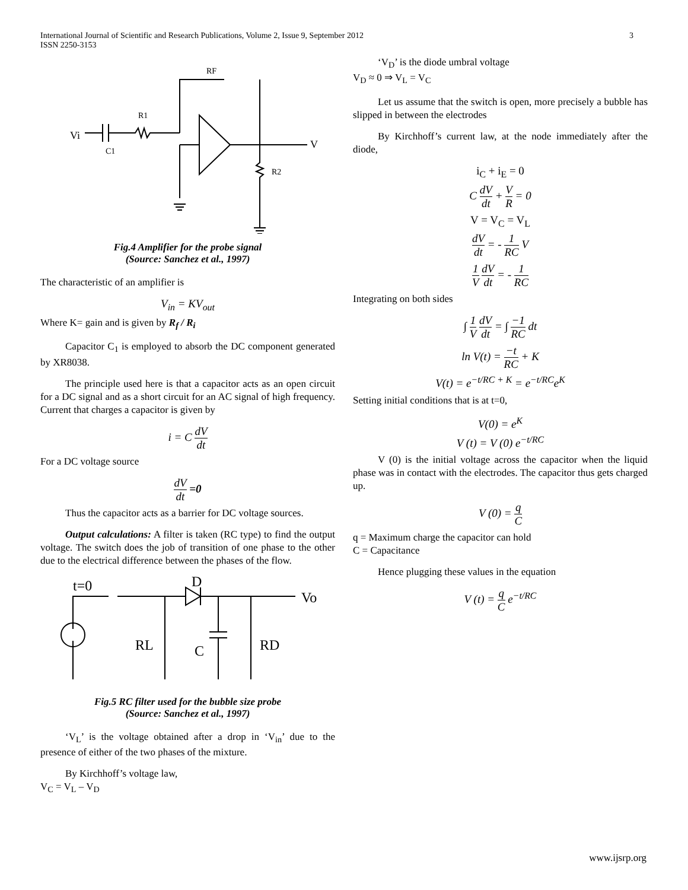International Journal of Scientific and Research Publications, Volume 2, Issue 9, September 2012
ISSN 2250-3153
3
Vi
C1
R1
RF
R2
V
Fig.4 Amplifier for the probe signal
(Source: Sanchez et al., 1997)
The characteristic of an amplifier is
V<sub>in</sub> = KV<sub>out</sub>
Where K= gain and is given by R<sub>f</sub> / R<sub>i</sub>
Capacitor C<sub>1</sub> is employed to absorb the DC component generated by XR8038.
The principle used here is that a capacitor acts as an open circuit for a DC signal and as a short circuit for an AC signal of high frequency. Current that charges a capacitor is given by
i = C dV dt
For a DC voltage source
dV dt =0
Thus the capacitor acts as a barrier for DC voltage sources.
Output calculations: A filter is taken (RC type) to find the output voltage. The switch does the job of transition of one phase to the other due to the electrical difference between the phases of the flow.
t=0
D
Vo
RL
C
RD
Fig.5 RC filter used for the bubble size probe
(Source: Sanchez et al., 1997)
‘V<sub>L</sub>’ is the voltage obtained after a drop in ‘V<sub>in</sub>’ due to the presence of either of the two phases of the mixture.
By Kirchhoff’s voltage law,
V<sub>C</sub> = V<sub>L</sub> – V<sub>D</sub>
‘V<sub>D</sub>’ is the diode umbral voltage
V<sub>D</sub> ≈ 0 ⇒ V<sub>L</sub> = V<sub>C</sub>
Let us assume that the switch is open, more precisely a bubble has slipped in between the electrodes
By Kirchhoff’s current law, at the node immediately after the diode,
i<sub>C</sub> + i<sub>E</sub> = 0
C dV dt + V R = 0
V = V<sub>C</sub> = V<sub>L</sub>
dV dt = - 1 RC V
1 V dV dt = - 1 RC
Integrating on both sides
∫ 1 V dV dt = ∫ −1 RC dt
ln V(t) = −t RC + K
V(t) = e<sup>−t/RC + K</sup> = e<sup>−t/RC</sup>e<sup>K</sup>
Setting initial conditions that is at t=0,
V(0) = e<sup>K</sup>
V (t) = V (0) e<sup>−t/RC</sup>
V (0) is the initial voltage across the capacitor when the liquid phase was in contact with the electrodes. The capacitor thus gets charged up.
V (0) = q C
q = Maximum charge the capacitor can hold
C = Capacitance
Hence plugging these values in the equation
V (t) = q C e<sup>−t/RC</sup>
www.ijsrp.org